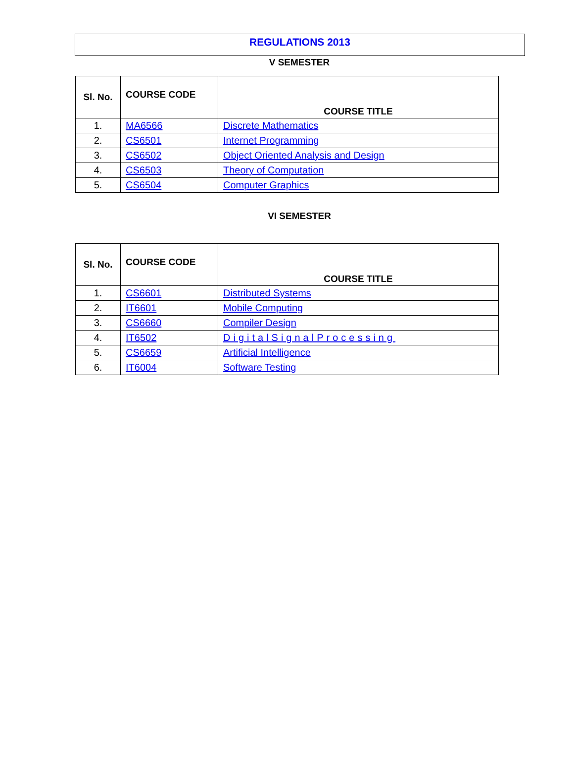REGULATIONS 2013
V SEMESTER
| Sl. No. | COURSE CODE | COURSE TITLE |
| --- | --- | --- |
| 1. | MA6566 | Discrete Mathematics |
| 2. | CS6501 | Internet Programming |
| 3. | CS6502 | Object Oriented Analysis and Design |
| 4. | CS6503 | Theory of Computation |
| 5. | CS6504 | Computer Graphics |
VI SEMESTER
| Sl. No. | COURSE CODE | COURSE TITLE |
| --- | --- | --- |
| 1. | CS6601 | Distributed Systems |
| 2. | IT6601 | Mobile Computing |
| 3. | CS6660 | Compiler Design |
| 4. | IT6502 | DigitalSignalProcessing |
| 5. | CS6659 | Artificial Intelligence |
| 6. | IT6004 | Software Testing |